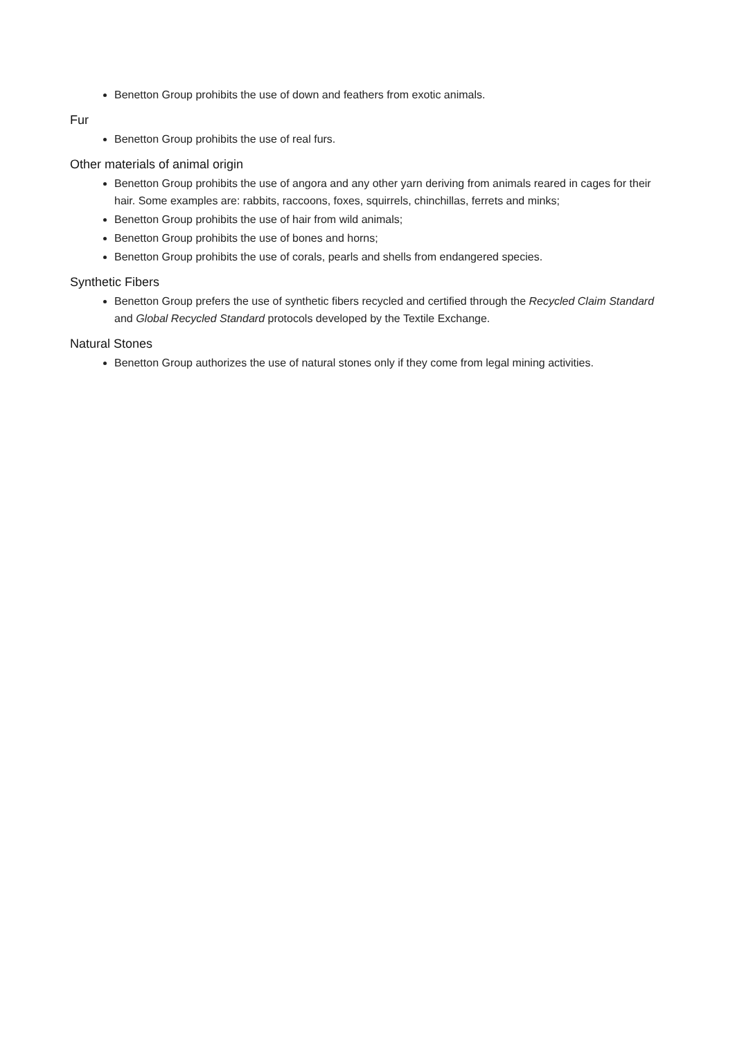Benetton Group prohibits the use of down and feathers from exotic animals.
Fur
Benetton Group prohibits the use of real furs.
Other materials of animal origin
Benetton Group prohibits the use of angora and any other yarn deriving from animals reared in cages for their hair. Some examples are: rabbits, raccoons, foxes, squirrels, chinchillas, ferrets and minks;
Benetton Group prohibits the use of hair from wild animals;
Benetton Group prohibits the use of bones and horns;
Benetton Group prohibits the use of corals, pearls and shells from endangered species.
Synthetic Fibers
Benetton Group prefers the use of synthetic fibers recycled and certified through the Recycled Claim Standard and Global Recycled Standard protocols developed by the Textile Exchange.
Natural Stones
Benetton Group authorizes the use of natural stones only if they come from legal mining activities.